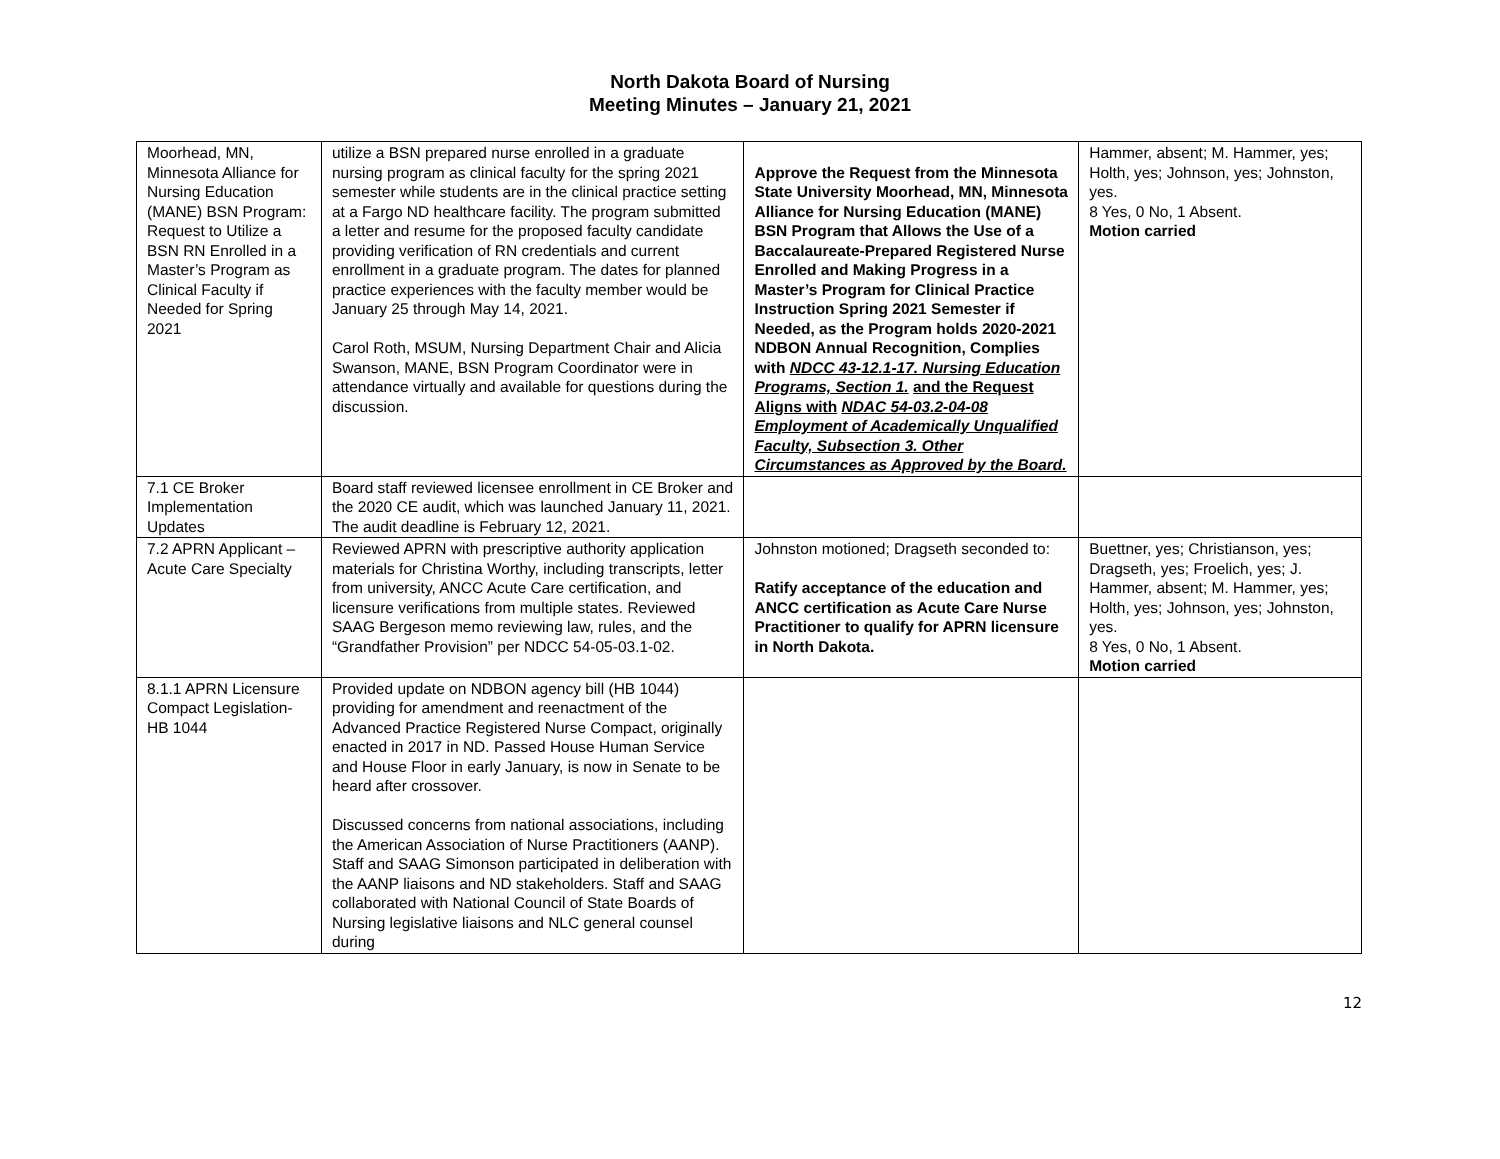North Dakota Board of Nursing
Meeting Minutes – January 21, 2021
| Moorhead, MN, Minnesota Alliance for Nursing Education (MANE) BSN Program: Request to Utilize a BSN RN Enrolled in a Master’s Program as Clinical Faculty if Needed for Spring 2021 | utilize a BSN prepared nurse enrolled in a graduate nursing program as clinical faculty for the spring 2021 semester while students are in the clinical practice setting at a Fargo ND healthcare facility. The program submitted a letter and resume for the proposed faculty candidate providing verification of RN credentials and current enrollment in a graduate program. The dates for planned practice experiences with the faculty member would be January 25 through May 14, 2021. Carol Roth, MSUM, Nursing Department Chair and Alicia Swanson, MANE, BSN Program Coordinator were in attendance virtually and available for questions during the discussion. | Approve the Request from the Minnesota State University Moorhead, MN, Minnesota Alliance for Nursing Education (MANE) BSN Program that Allows the Use of a Baccalaureate-Prepared Registered Nurse Enrolled and Making Progress in a Master’s Program for Clinical Practice Instruction Spring 2021 Semester if Needed, as the Program holds 2020-2021 NDBON Annual Recognition, Complies with NDCC 43-12.1-17. Nursing Education Programs, Section 1. and the Request Aligns with NDAC 54-03.2-04-08 Employment of Academically Unqualified Faculty, Subsection 3. Other Circumstances as Approved by the Board. | Hammer, absent; M. Hammer, yes; Holth, yes; Johnson, yes; Johnston, yes. 8 Yes, 0 No, 1 Absent. Motion carried |
| 7.1 CE Broker Implementation Updates | Board staff reviewed licensee enrollment in CE Broker and the 2020 CE audit, which was launched January 11, 2021. The audit deadline is February 12, 2021. | | |
| 7.2 APRN Applicant – Acute Care Specialty | Reviewed APRN with prescriptive authority application materials for Christina Worthy, including transcripts, letter from university, ANCC Acute Care certification, and licensure verifications from multiple states. Reviewed SAAG Bergeson memo reviewing law, rules, and the “Grandfather Provision” per NDCC 54-05-03.1-02. | Johnston motioned; Dragseth seconded to: Ratify acceptance of the education and ANCC certification as Acute Care Nurse Practitioner to qualify for APRN licensure in North Dakota. | Buettner, yes; Christianson, yes; Dragseth, yes; Froelich, yes; J. Hammer, absent; M. Hammer, yes; Holth, yes; Johnson, yes; Johnston, yes. 8 Yes, 0 No, 1 Absent. Motion carried |
| 8.1.1 APRN Licensure Compact Legislation-HB 1044 | Provided update on NDBON agency bill (HB 1044) providing for amendment and reenactment of the Advanced Practice Registered Nurse Compact, originally enacted in 2017 in ND. Passed House Human Service and House Floor in early January, is now in Senate to be heard after crossover. Discussed concerns from national associations, including the American Association of Nurse Practitioners (AANP). Staff and SAAG Simonson participated in deliberation with the AANP liaisons and ND stakeholders. Staff and SAAG collaborated with National Council of State Boards of Nursing legislative liaisons and NLC general counsel during | | |
12